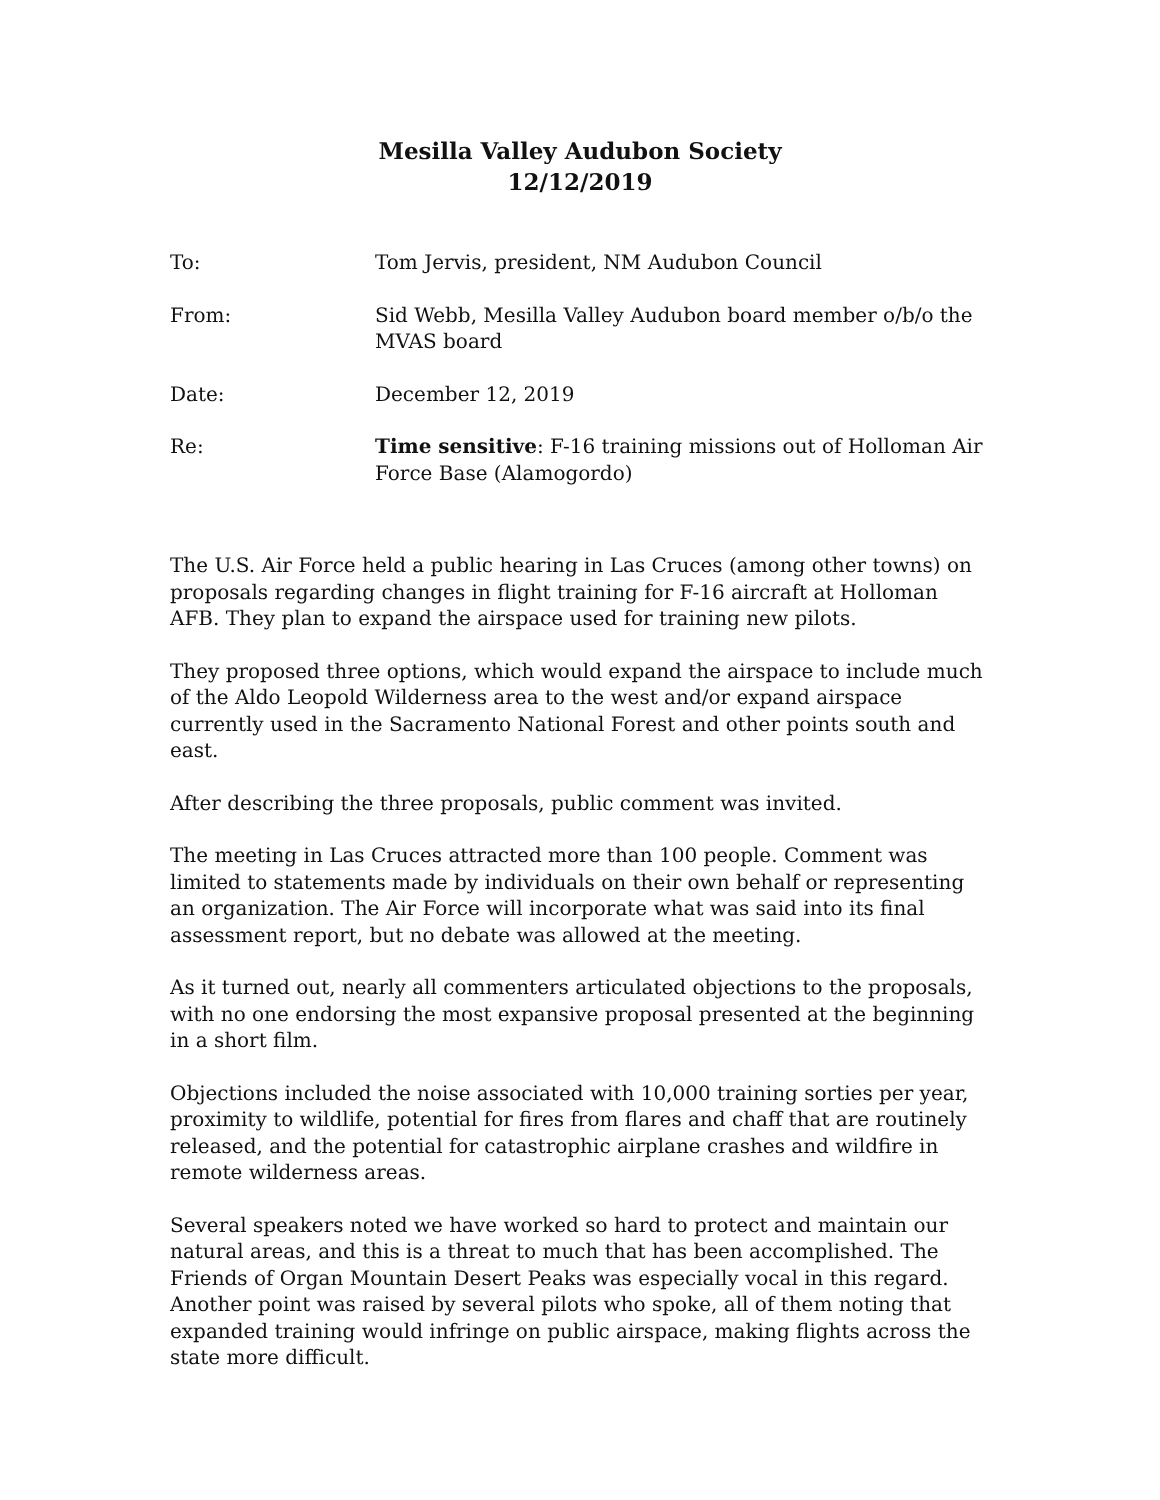Mesilla Valley Audubon Society
12/12/2019
| To: | Tom Jervis, president, NM Audubon Council |
| From: | Sid Webb, Mesilla Valley Audubon board member o/b/o the MVAS board |
| Date: | December 12, 2019 |
| Re: | Time sensitive : F-16 training missions out of Holloman Air Force Base (Alamogordo) |
The U.S. Air Force held a public hearing in Las Cruces (among other towns) on proposals regarding changes in flight training for F-16 aircraft at Holloman AFB. They plan to expand the airspace used for training new pilots.
They proposed three options, which would expand the airspace to include much of the Aldo Leopold Wilderness area to the west and/or expand airspace currently used in the Sacramento National Forest and other points south and east.
After describing the three proposals, public comment was invited.
The meeting in Las Cruces attracted more than 100 people. Comment was limited to statements made by individuals on their own behalf or representing an organization. The Air Force will incorporate what was said into its final assessment report, but no debate was allowed at the meeting.
As it turned out, nearly all commenters articulated objections to the proposals, with no one endorsing the most expansive proposal presented at the beginning in a short film.
Objections included the noise associated with 10,000 training sorties per year, proximity to wildlife, potential for fires from flares and chaff that are routinely released, and the potential for catastrophic airplane crashes and wildfire in remote wilderness areas.
Several speakers noted we have worked so hard to protect and maintain our natural areas, and this is a threat to much that has been accomplished. The Friends of Organ Mountain Desert Peaks was especially vocal in this regard. Another point was raised by several pilots who spoke, all of them noting that expanded training would infringe on public airspace, making flights across the state more difficult.